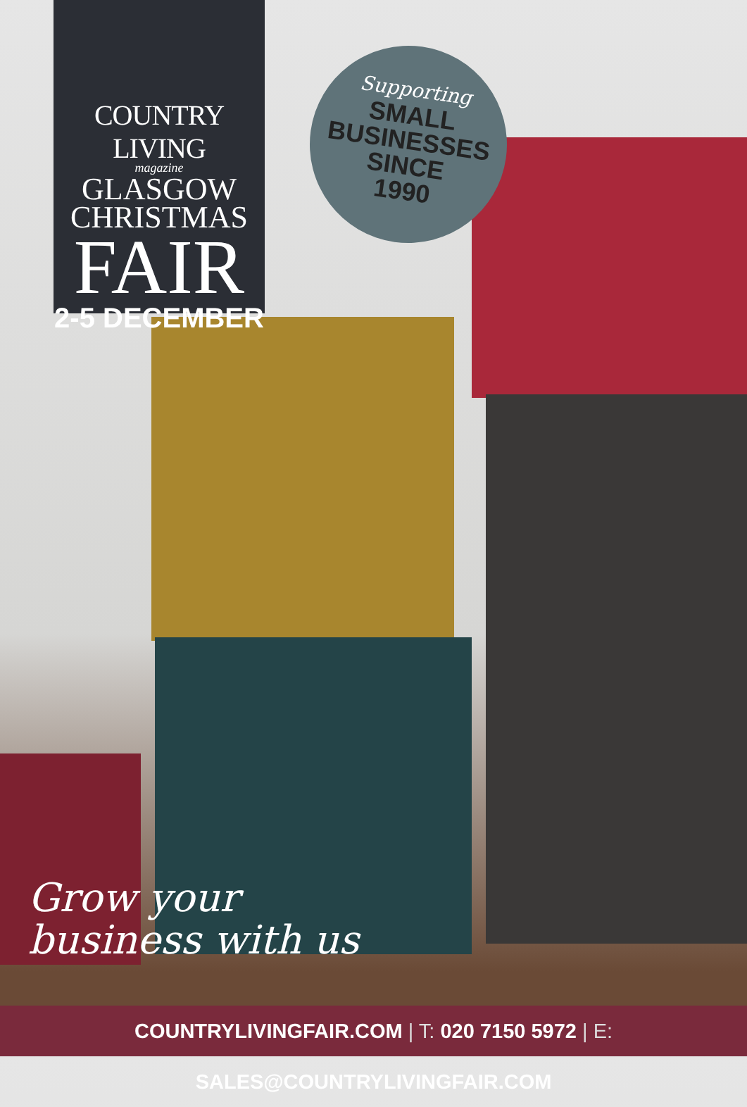COUNTRY LIVING
magazine
GLASGOW
CHRISTMAS
FAIR
2-5 DECEMBER
Supporting
SMALL
BUSINESSES
SINCE
1990
Grow your
business with us
COUNTRYLIVINGFAIR.COM | T: 020 7150 5972 | E: SALES@COUNTRYLIVINGFAIR.COM